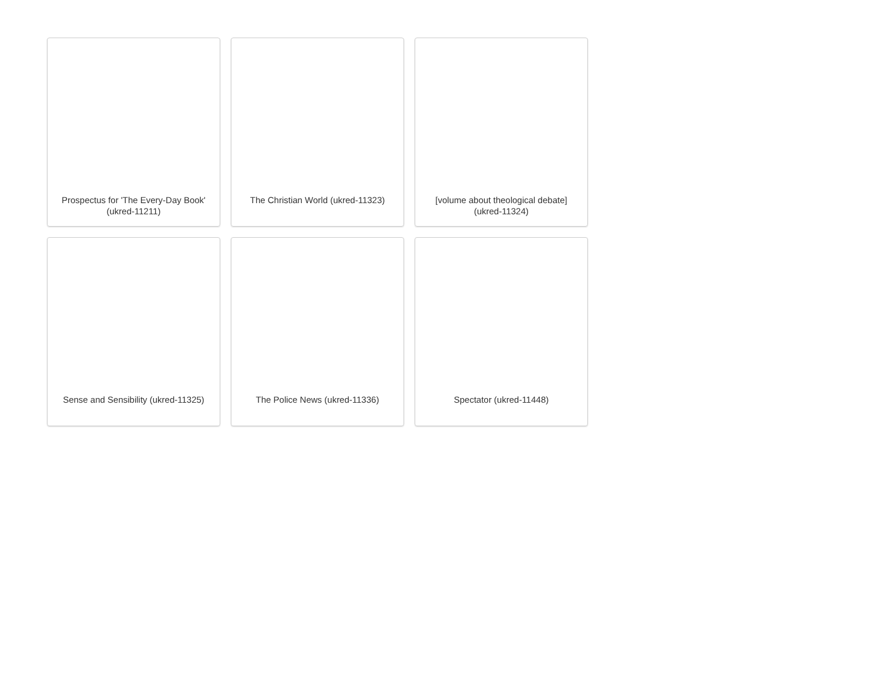Prospectus for 'The Every-Day Book' (ukred-11211)
The Christian World (ukred-11323)
[volume about theological debate] (ukred-11324)
Sense and Sensibility (ukred-11325)
The Police News (ukred-11336)
Spectator (ukred-11448)